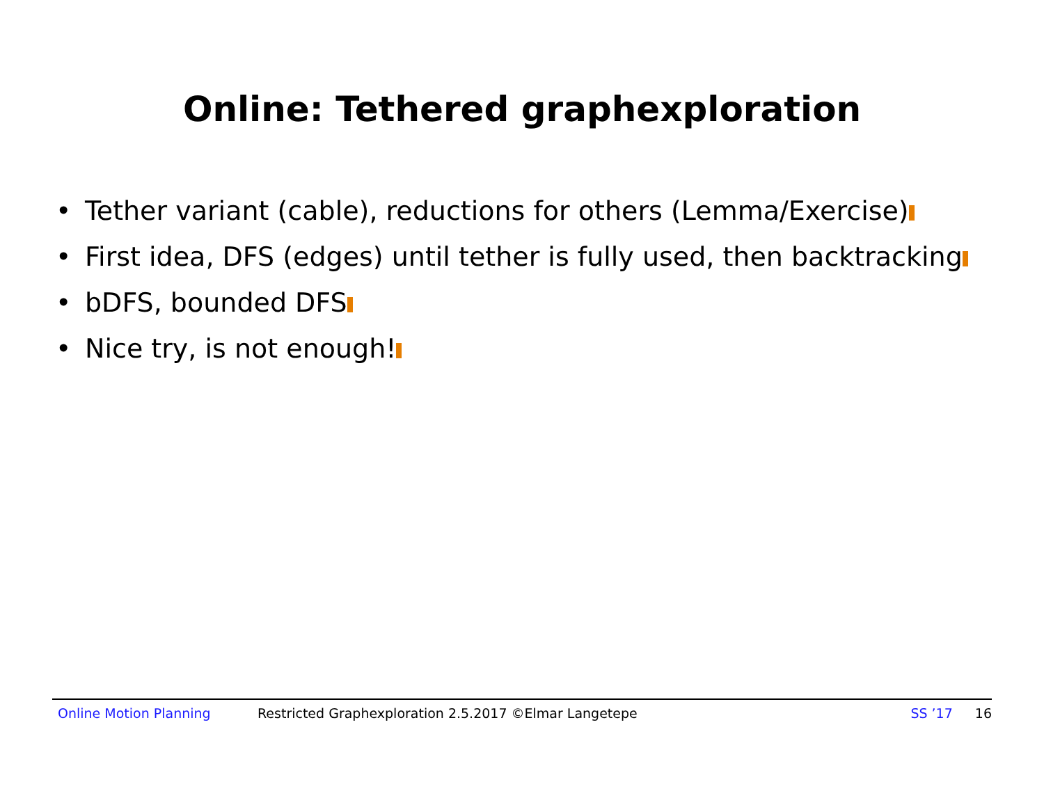Online: Tethered graphexploration
• Tether variant (cable), reductions for others (Lemma/Exercise)
• First idea, DFS (edges) until tether is fully used, then backtracking
• bDFS, bounded DFS
• Nice try, is not enough!
Online Motion Planning Restricted Graphexploration 2.5.2017 ©Elmar Langetepe SS ’17 16